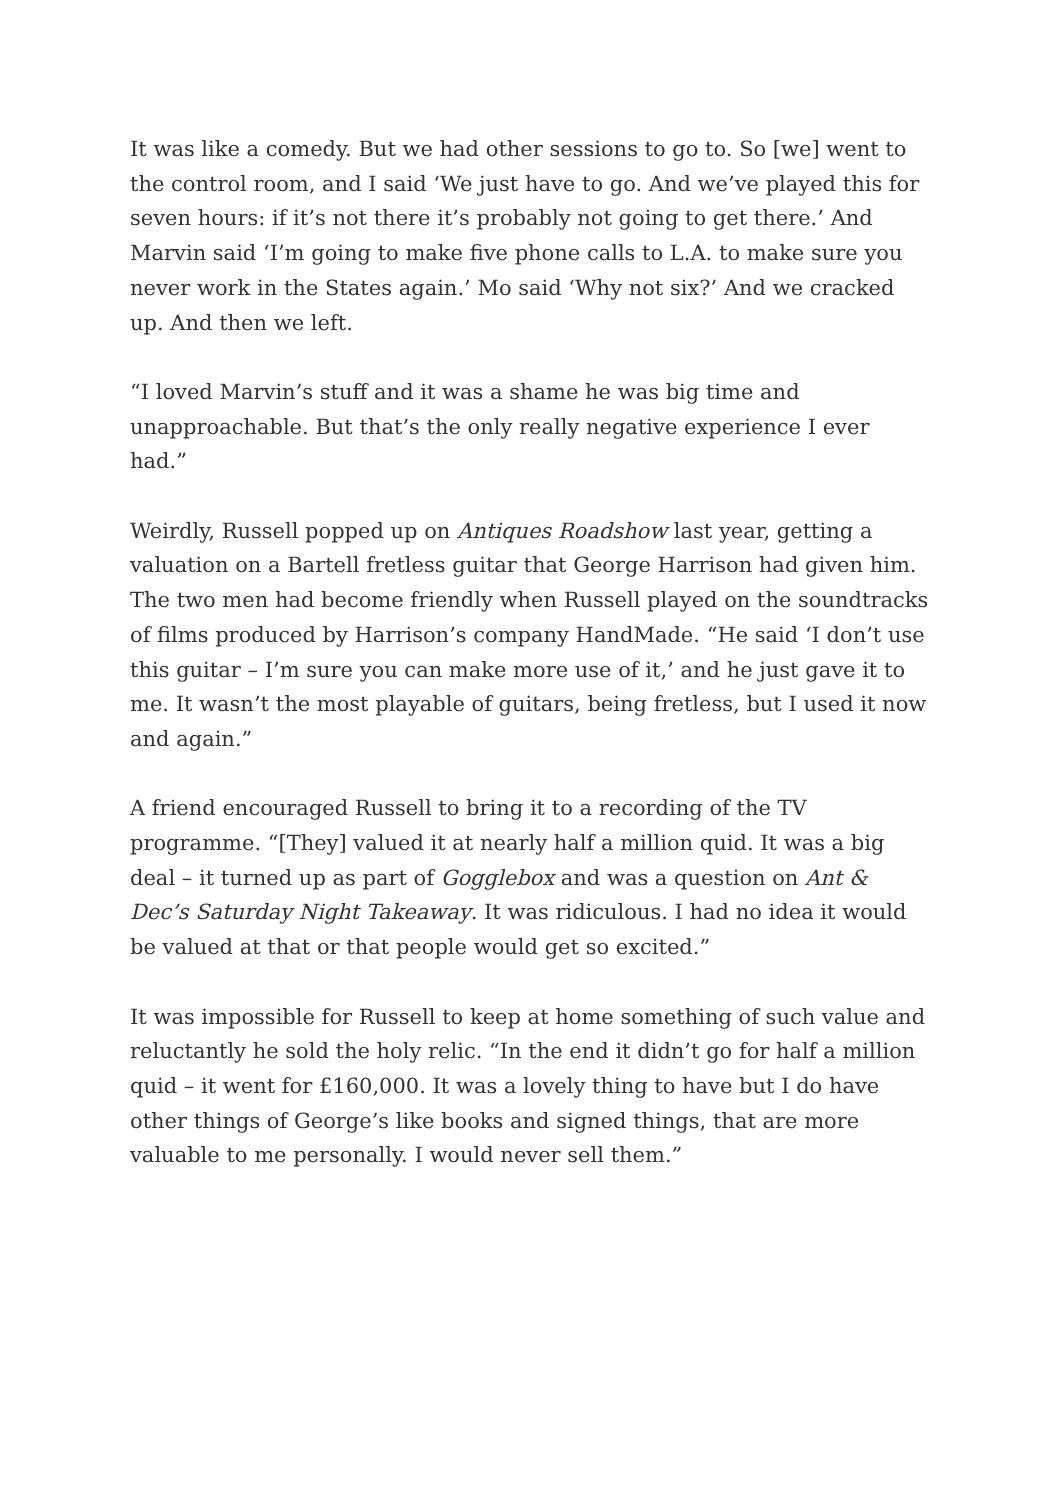It was like a comedy. But we had other sessions to go to. So [we] went to the control room, and I said ‘We just have to go. And we’ve played this for seven hours: if it’s not there it’s probably not going to get there.’ And Marvin said ‘I’m going to make five phone calls to L.A. to make sure you never work in the States again.’ Mo said ‘Why not six?’ And we cracked up. And then we left.
“I loved Marvin’s stuff and it was a shame he was big time and unapproachable. But that’s the only really negative experience I ever had.”
Weirdly, Russell popped up on Antiques Roadshow last year, getting a valuation on a Bartell fretless guitar that George Harrison had given him. The two men had become friendly when Russell played on the soundtracks of films produced by Harrison’s company HandMade. “He said ‘I don’t use this guitar – I’m sure you can make more use of it,’ and he just gave it to me. It wasn’t the most playable of guitars, being fretless, but I used it now and again.”
A friend encouraged Russell to bring it to a recording of the TV programme. “[They] valued it at nearly half a million quid. It was a big deal – it turned up as part of Gogglebox and was a question on Ant & Dec’s Saturday Night Takeaway. It was ridiculous. I had no idea it would be valued at that or that people would get so excited.”
It was impossible for Russell to keep at home something of such value and reluctantly he sold the holy relic. “In the end it didn’t go for half a million quid – it went for £160,000. It was a lovely thing to have but I do have other things of George’s like books and signed things, that are more valuable to me personally. I would never sell them.”